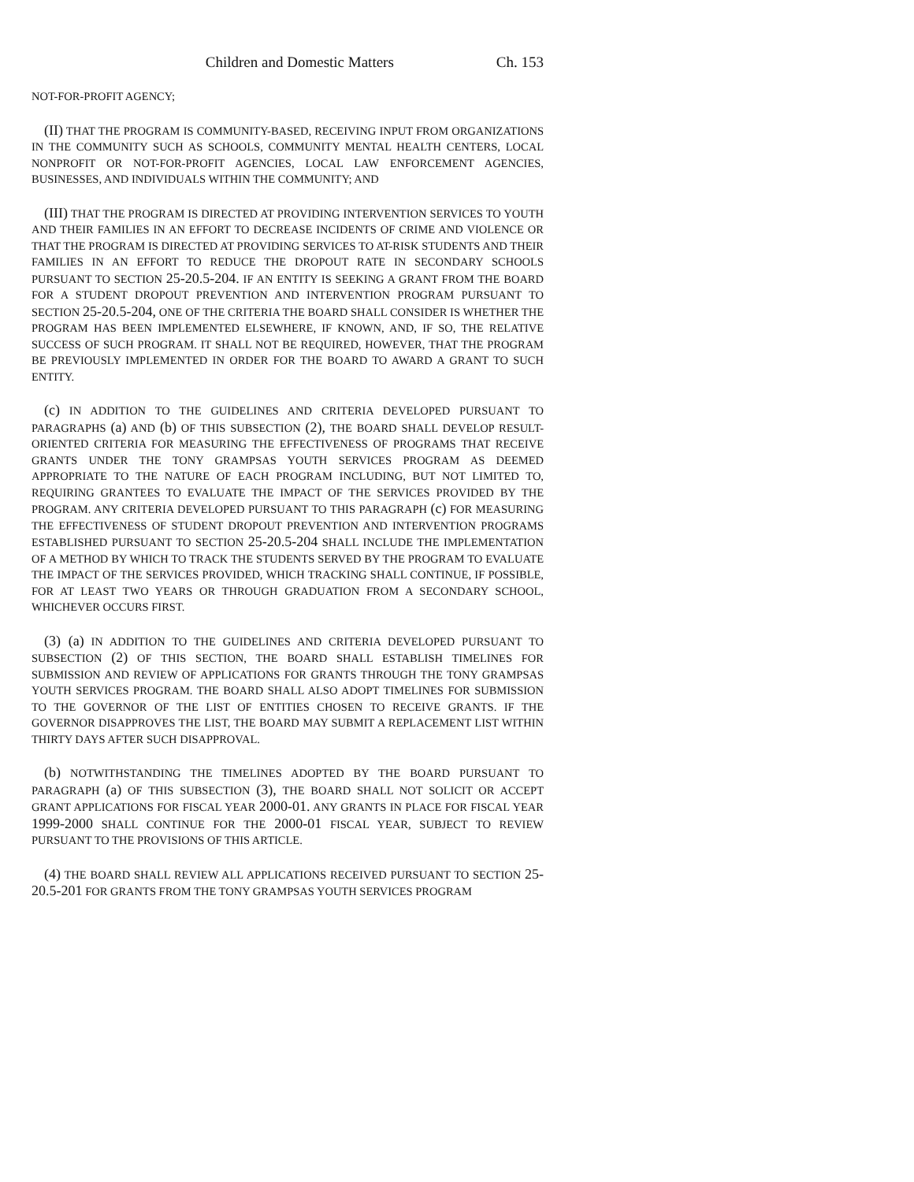Children and Domestic Matters Ch. 153
NOT-FOR-PROFIT AGENCY;
(II) THAT THE PROGRAM IS COMMUNITY-BASED, RECEIVING INPUT FROM ORGANIZATIONS IN THE COMMUNITY SUCH AS SCHOOLS, COMMUNITY MENTAL HEALTH CENTERS, LOCAL NONPROFIT OR NOT-FOR-PROFIT AGENCIES, LOCAL LAW ENFORCEMENT AGENCIES, BUSINESSES, AND INDIVIDUALS WITHIN THE COMMUNITY; AND
(III) THAT THE PROGRAM IS DIRECTED AT PROVIDING INTERVENTION SERVICES TO YOUTH AND THEIR FAMILIES IN AN EFFORT TO DECREASE INCIDENTS OF CRIME AND VIOLENCE OR THAT THE PROGRAM IS DIRECTED AT PROVIDING SERVICES TO AT-RISK STUDENTS AND THEIR FAMILIES IN AN EFFORT TO REDUCE THE DROPOUT RATE IN SECONDARY SCHOOLS PURSUANT TO SECTION 25-20.5-204. IF AN ENTITY IS SEEKING A GRANT FROM THE BOARD FOR A STUDENT DROPOUT PREVENTION AND INTERVENTION PROGRAM PURSUANT TO SECTION 25-20.5-204, ONE OF THE CRITERIA THE BOARD SHALL CONSIDER IS WHETHER THE PROGRAM HAS BEEN IMPLEMENTED ELSEWHERE, IF KNOWN, AND, IF SO, THE RELATIVE SUCCESS OF SUCH PROGRAM. IT SHALL NOT BE REQUIRED, HOWEVER, THAT THE PROGRAM BE PREVIOUSLY IMPLEMENTED IN ORDER FOR THE BOARD TO AWARD A GRANT TO SUCH ENTITY.
(c) IN ADDITION TO THE GUIDELINES AND CRITERIA DEVELOPED PURSUANT TO PARAGRAPHS (a) AND (b) OF THIS SUBSECTION (2), THE BOARD SHALL DEVELOP RESULT-ORIENTED CRITERIA FOR MEASURING THE EFFECTIVENESS OF PROGRAMS THAT RECEIVE GRANTS UNDER THE TONY GRAMPSAS YOUTH SERVICES PROGRAM AS DEEMED APPROPRIATE TO THE NATURE OF EACH PROGRAM INCLUDING, BUT NOT LIMITED TO, REQUIRING GRANTEES TO EVALUATE THE IMPACT OF THE SERVICES PROVIDED BY THE PROGRAM. ANY CRITERIA DEVELOPED PURSUANT TO THIS PARAGRAPH (c) FOR MEASURING THE EFFECTIVENESS OF STUDENT DROPOUT PREVENTION AND INTERVENTION PROGRAMS ESTABLISHED PURSUANT TO SECTION 25-20.5-204 SHALL INCLUDE THE IMPLEMENTATION OF A METHOD BY WHICH TO TRACK THE STUDENTS SERVED BY THE PROGRAM TO EVALUATE THE IMPACT OF THE SERVICES PROVIDED, WHICH TRACKING SHALL CONTINUE, IF POSSIBLE, FOR AT LEAST TWO YEARS OR THROUGH GRADUATION FROM A SECONDARY SCHOOL, WHICHEVER OCCURS FIRST.
(3) (a) IN ADDITION TO THE GUIDELINES AND CRITERIA DEVELOPED PURSUANT TO SUBSECTION (2) OF THIS SECTION, THE BOARD SHALL ESTABLISH TIMELINES FOR SUBMISSION AND REVIEW OF APPLICATIONS FOR GRANTS THROUGH THE TONY GRAMPSAS YOUTH SERVICES PROGRAM. THE BOARD SHALL ALSO ADOPT TIMELINES FOR SUBMISSION TO THE GOVERNOR OF THE LIST OF ENTITIES CHOSEN TO RECEIVE GRANTS. IF THE GOVERNOR DISAPPROVES THE LIST, THE BOARD MAY SUBMIT A REPLACEMENT LIST WITHIN THIRTY DAYS AFTER SUCH DISAPPROVAL.
(b) NOTWITHSTANDING THE TIMELINES ADOPTED BY THE BOARD PURSUANT TO PARAGRAPH (a) OF THIS SUBSECTION (3), THE BOARD SHALL NOT SOLICIT OR ACCEPT GRANT APPLICATIONS FOR FISCAL YEAR 2000-01. ANY GRANTS IN PLACE FOR FISCAL YEAR 1999-2000 SHALL CONTINUE FOR THE 2000-01 FISCAL YEAR, SUBJECT TO REVIEW PURSUANT TO THE PROVISIONS OF THIS ARTICLE.
(4) THE BOARD SHALL REVIEW ALL APPLICATIONS RECEIVED PURSUANT TO SECTION 25-20.5-201 FOR GRANTS FROM THE TONY GRAMPSAS YOUTH SERVICES PROGRAM